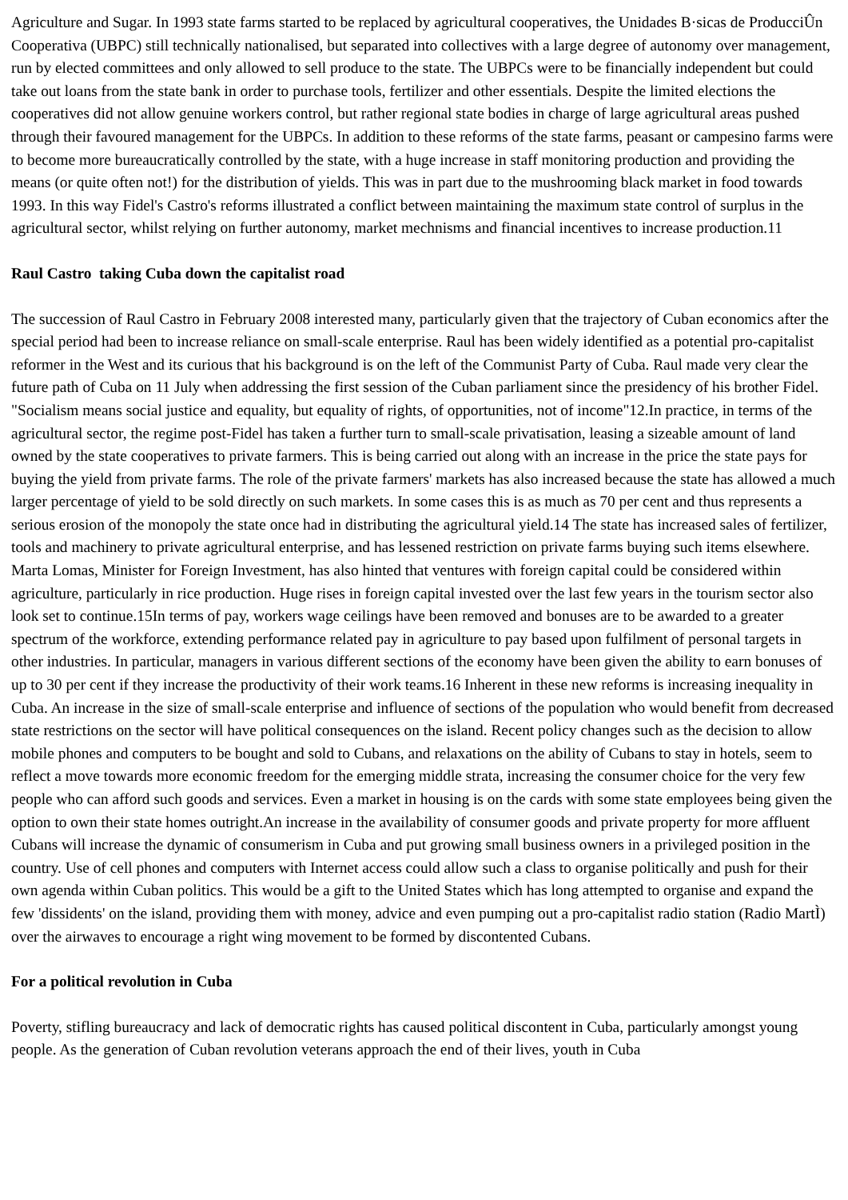Agriculture and Sugar. In 1993 state farms started to be replaced by agricultural cooperatives, the Unidades B·sicas de ProducciÛn Cooperativa (UBPC) still technically nationalised, but separated into collectives with a large degree of autonomy over management, run by elected committees and only allowed to sell produce to the state. The UBPCs were to be financially independent but could take out loans from the state bank in order to purchase tools, fertilizer and other essentials. Despite the limited elections the cooperatives did not allow genuine workers control, but rather regional state bodies in charge of large agricultural areas pushed through their favoured management for the UBPCs. In addition to these reforms of the state farms, peasant or campesino farms were to become more bureaucratically controlled by the state, with a huge increase in staff monitoring production and providing the means (or quite often not!) for the distribution of yields. This was in part due to the mushrooming black market in food towards 1993. In this way Fidel's Castro's reforms illustrated a conflict between maintaining the maximum state control of surplus in the agricultural sector, whilst relying on further autonomy, market mechnisms and financial incentives to increase production.11
Raul Castro taking Cuba down the capitalist road
The succession of Raul Castro in February 2008 interested many, particularly given that the trajectory of Cuban economics after the special period had been to increase reliance on small-scale enterprise. Raul has been widely identified as a potential pro-capitalist reformer in the West and its curious that his background is on the left of the Communist Party of Cuba. Raul made very clear the future path of Cuba on 11 July when addressing the first session of the Cuban parliament since the presidency of his brother Fidel. "Socialism means social justice and equality, but equality of rights, of opportunities, not of income"12.In practice, in terms of the agricultural sector, the regime post-Fidel has taken a further turn to small-scale privatisation, leasing a sizeable amount of land owned by the state cooperatives to private farmers. This is being carried out along with an increase in the price the state pays for buying the yield from private farms. The role of the private farmers' markets has also increased because the state has allowed a much larger percentage of yield to be sold directly on such markets. In some cases this is as much as 70 per cent and thus represents a serious erosion of the monopoly the state once had in distributing the agricultural yield.14 The state has increased sales of fertilizer, tools and machinery to private agricultural enterprise, and has lessened restriction on private farms buying such items elsewhere. Marta Lomas, Minister for Foreign Investment, has also hinted that ventures with foreign capital could be considered within agriculture, particularly in rice production. Huge rises in foreign capital invested over the last few years in the tourism sector also look set to continue.15In terms of pay, workers wage ceilings have been removed and bonuses are to be awarded to a greater spectrum of the workforce, extending performance related pay in agriculture to pay based upon fulfilment of personal targets in other industries. In particular, managers in various different sections of the economy have been given the ability to earn bonuses of up to 30 per cent if they increase the productivity of their work teams.16 Inherent in these new reforms is increasing inequality in Cuba. An increase in the size of small-scale enterprise and influence of sections of the population who would benefit from decreased state restrictions on the sector will have political consequences on the island. Recent policy changes such as the decision to allow mobile phones and computers to be bought and sold to Cubans, and relaxations on the ability of Cubans to stay in hotels, seem to reflect a move towards more economic freedom for the emerging middle strata, increasing the consumer choice for the very few people who can afford such goods and services. Even a market in housing is on the cards with some state employees being given the option to own their state homes outright.An increase in the availability of consumer goods and private property for more affluent Cubans will increase the dynamic of consumerism in Cuba and put growing small business owners in a privileged position in the country. Use of cell phones and computers with Internet access could allow such a class to organise politically and push for their own agenda within Cuban politics. This would be a gift to the United States which has long attempted to organise and expand the few 'dissidents' on the island, providing them with money, advice and even pumping out a pro-capitalist radio station (Radio MartÌ) over the airwaves to encourage a right wing movement to be formed by discontented Cubans.
For a political revolution in Cuba
Poverty, stifling bureaucracy and lack of democratic rights has caused political discontent in Cuba, particularly amongst young people. As the generation of Cuban revolution veterans approach the end of their lives, youth in Cuba